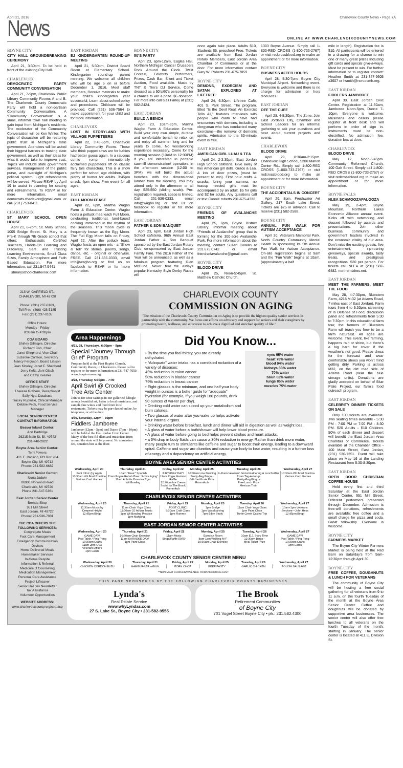April 21, 2016 Charlevoix County News • Page 7A
News
ONLINE AT WWW.CHARLEVOIXCOUNTYNEWS.COM
BOYNE CITY
CITY HALL GROUNDBREAKING CEREMONY
April 21, 3:30pm. To be held in front of the existing City Hall.
CHARLEVOIX
DEMOCRATIC PARTY COMMUNITY CONVERSATION
April 21, 7-9pm, Charlevoix Public Library Community Rooms A and B. The Charlevoix County Democratic Party will hold a non-partisan Community Conversation. A “Community Conversation” is a small, informal town hall meeting to gain input from Michigan’s residents. The moderator of the Community Conversation will be Ken Winter. The topic of discussion will be restoring public trust in Michigan’s state government. Attendees will be asked their biggest barriers to trusting state government, as well as their ideas for what it would take to improve trust. Topics will include state government services, management of the public purse, and oversight of Michigan’s political system. Light refreshments will be served. Please RSVP by April 19 to assist in planning for seating and refreshments. To RSVP or for more information, email democrats.charlevoix@gmail.com or call (231) 753-8411.
CHARLEVOIX
ST. MARY SCHOOL OPEN HOUSE
April 21, 6-7pm, St. Mary School, 1005 Bridge Street. St. Mary is a Pre-K through 7th Grade school that offers: Enthusiastic Certified Teachers, Hands-On Learning and Discovery, Safe and Trusting Learning Environments, Small Class Sizes, Family Atmosphere and Faith Based Education. For more information, call 231.547.9441
stmaryschoolcharlevoix.com
EAST JORDAN
EJ KINDERGARTEN ROUND-UP MEETING
April 21, 5:30pm, District Board Room at Elementary School. Kindergarten round-up parent meeting. We welcome all children who will be age 5 on or before December 1, 2016. Meet staff members, Receive materials to make your child’s kindergarten year successful, Learn about school policy and procedures. Childcare will be provided. Call (231) 536-7564 to make appointment for your child and for more information.
CHARLEVOIX
LOST IN STORYLAND WITH VILLAGE PUPPETEERS
April 22, 3:45-5pm, Charlevoix Library Community Room. Those who think puppet sows are for babies had better guess again. In a raucous comic romp, internationally acclaimed puppeteers riff on classic fairy tale characters. This is a show perfect for school age children, with plenty of humor for adults. 3:45pm snack, 4pm show. Free event for all ages.
EAST JORDAN
FULL MOON FEAST
April 22, 6pm, Martha Wagbo Farm & Education Center. Wagbo hosts a potluck meal each Full Moon, celebrating traditional, land-based cooking immersed in the rhythm of the seasons. This moon cycle is frequently known as the Egg Moon. The Full Egg Moon falls on Friday, April 22. After the potluck feast, Wagbo hosts an open mic - a "Show & Tell" for stories, poems, songs, dance, etc. - original or otherwise. FREE. Call 231-536-0333, email info@wagbo.org or find us on facebook to RSVP or for more information.
BOYNE CITY
50’S PARTY
April 23, 6pm-12am, Eagles Hall. Northern Michigan Cancer Crusaders Rock Around the Clock. Twist Contest, Celebrity Performers, Prizes, Cash Bar, Silent and Ticket Auction, Food available. Music by TNT & Tim’s DJ Service. Come dressed as a 50’s/60’s personality for a chance to win a prize. $6 donation. For more info call Gail Farley at (231) 582-2424.
EAST JORDAN
BUILD A BENCH
April 23, 10am-3pm, Martha Wagbo Farm & Education Center. Build your very own simple, durable and comfortable bench to relax on and enjoy all summer long and for years to come. No woodworking experience necessary. Come for the morning session (10AM to 12:30PM) if you are interested in portable sawmill demonstration/ operation. In the afternoon session (12:00 to 3PM), we will build the actual benches with the dimensioned lumber from the morning. You may attend only in the afternoon or all day. $25-$50 (sliding scale). Pre-registration required, space is limited. Call 231-536-0333, email info@wagbo.org or find us on facebook to register or for more information.
EAST JORDAN
FATHER & SON BANQUET
April 23, 6pm, East Jordan High School cafeteria. 96th Annual East Jordan Father & Son Banquet sponsored by the East Jordan Rotary Club, co-sponsored by East Jordan Family Fare. The 2016 Father of the Year will be announced, as well as a fabulous program featuring Glen McCune. Never fear...the always popular Kentucky Style Derby Races will
once again take place. Adults $10, Students $5, preschool Free. Tickets are available from East Jordan Rotary Members, East Jordan Area Chamber of Commerce or at the door. For more information contact Gary W. Roberts 231-675-7859
BOYNE CITY
DEMONS, EXORCISM AND SATAN EXPLORED AT LIFETREE’
April 24, 6:30pm, Lifetree Café, 401 S. Park Street. The program, titled “Is the Devil Real: An Exorcist Tells All,” features interviews with people who claim to have had encounters with demons, including a clergyman who has conducted many exorcisms—the removal of demonic spirits. Admission to the 60-minute event is free.
EAST JORDAN
AMERICAN GIRL LUAU & TEA
April 24, 2-3:30pm, East Jordan High School cafeteria. Give away of two American girl dolls, Grace & Lea. & lots of door prizes, (must be present to win). First hour crafts & snacks, bring your camera, no teacup needed, girls must be accompanied by an adult. $5 for girls and $2 for adults. Any questions call or text Connie roberts 231-675-4332
BOYNE CITY
FRIENDS OF AVALANCHE MEETING
April 25, 6pm, Boyne District Library. Informal meeting about “Friends of Avalanche” group that is forming for the 300-acre Avalanche Park. For more information about the meeting, contact Susan Conklin at 231.675.0742 or email friendsofavalanche@gmail.com.
BOYNE CITY
BLOOD DRIVE
April 25, Noon-5:45pm. St. Matthew Catholic Church,
1303 Boyne Avenue. Simply call 1-800-RED CROSS (1-800-733-2767) or visit redcrossblood.org to make an appointment or for more information.
BOYNE CITY
BUSINESS AFTER HOURS
April 28, 5:30-7pm. Boyne City Municipal Airport. Networking event. Everyone is welcome and there is no charge for admission or hors d'oeuvres.
EAST JORDAN
OFF THE CUFF
April 28, 4-5:30pm, The Zone. Join East Jordan’s City, Chamber and School Leaders for an informal gathering to ask your questions and hear about current projects and events.
CHARLEVOIX
BLOOD DRIVE
April 29, 8:30am-2:15pm. Charlevoix High School, 5200 Marion Center Rd.. Simply call 1-800-RED CROSS (1-800-733-2767) or visit redcrossblood.org to make an appointment or for more information.
BOYNE CITY
THE ACCIDENTALS IN CONCERT
April 29, 8pm, Freshwater Art Gallery, 217 South Lake Street. Tickets are $25 in advance. Call to reserve (231) 582-2588.
BOYNE CITY
ANNUAL FUN WALK FOR AUTISM ACCEPTANCE
April 30, Veteran’s Memorial Park. North Country Community Mental Health is sponsoring its 5th Annual Fun Walk for Autism Acceptance. On-site registration begins at 9am and the “Fun Walk” begins at 10am. (approximately a half
218 W. GARFIELD ST.,
CHARLEVOIX, MI 49720
Phone: (231) 237-0103,
Toll Free: (866) 428-5185
Fax: (231) 237-0105
Office Hours:
Monday - Friday
8:30am to 4:30pm
COA BOARD
Shirley Gillespie, Director
Richard Fish, Chair
Janet Shepherd, Vice-Chair
Suzanne Carlson, Secretary
Nancy Ferguson, Board Liaison
Jean Kinsley, Janet F. Shepherd
Jerry Kelts, Joni Olach
and Cathy Kessler
OFFICE STAFF
Shirley Gillespie, Director
Theresa Graham, Receptionist
Sally Nye, Database
Tracey Rupinski, Clinical Manager
Debbie Peck, Food Service Manager
LOCAL SENIOR CENTER CONTACT INFORMATION
Beaver Island Center:
Ann Partridge
26215 Main St, BI, 49782
231-448-2022
Boyne Area Senior Center:
Terri Powers
411 E. Division, PO Box 964
Boyne City, MI 49712
Phone: 231-582-6682
Charlevoix Senior Center:
Nona Jadwin
06906 Norwood Road
Charlevoix, MI 49720
Phone 231-547-5361
East Jordan Senior Center
Brenda Skop
951 Mill Street
East Jordan, MI 49727,
Phone: 231-536-7831
THE COA OFFERS THE FOLLOWING SERVICES:
Congregate Meals
Foot Care Management
Emergency Communication Devices
Home Delivered Meals
Homemaker Services
In-Home Respite
Information & Referral
Medicare D Counseling
Medication Management
Personal Care Assistance
Project Lifesaver
Senior Hi-Lites Newsletter
Tax Assistance
Volunteer Opportunities
WEBSITE ADDRESS:
www.charlevoixcounty.org/coa.asp
CHARLEVOIX COUNTY
COMMISSION ON AGING
"The mission of the Charlevoix County Commission on Aging is to provide the highest quality senior services in partnership with the community. We focus our efforts on advocacy and support for seniors and their caregivers by promoting health, wellness, and education to achieve a dignified and enriched quality of life."
Area Happenings
4/21, 28, Thursdays, 6:30pm – 8pm
Special “Journey Through Grief” Program
Program held at the First Baptist Church, Community Room, in Charlevoix. Please call to register or for more information at 231-547-7659. www.hospicenwm.org
4/28, Thursday, 5:30pm – 7:00
April Swirl @ Crooked Tree Arts Center
Join us for wine tastings in our galleries! Mingle among beautiful art, listen to local musicians, and sample fine wines and food from local restaurants. Tickets may be pur-chased online, by telephone, or at the door.
4/30, Saturday, 12pm – 10pm
Fiddlers Jamboree
Jamboree (12pm - 5pm) and Dance (7pm - 10pm) will be held at the East Jordan Civic Center. Many of the best fid-dlers and musicians from around the state will be present. No admission fee, donation box at the door.
Did You Know...
• By the time you feel thirsty, you are already dehydrated.
• “Adequate” water intake has a correlated reduction of a variety of diseases:
45% reduction in colon cancer
50% reduction in bladder cancer
79% reduction in breast cancer
• Eight glasses is the minimum, and one half your body weight in ounces is a better guide for “adequate” hydration (for example, if you weigh 180 pounds, drink 90 ounces of wa-ter per day).
• Drinking cold water can speed up your metabolism and burn calories.
• Two glasses of water after you wake up helps activate your internal organs.
eyes 95% water
heart 75% water
blood 94% water
kidneys 83% water
70% water
brain 83% water
lungs 85% water
muscles 75% water
• Drinking water before breakfast, lunch and dinner will aid in digestion as well as weight loss.
• A glass of water before a bath/shower will help lower blood pressure.
• A glass of water before going to bed helps prevent strokes and heart attacks.
• a 5% drop in body fluids can cause a 30% reduction in energy. Rather than drink more water, many people turn to stimulants like caffeine and sugar to boost their energy, leading to a downward spiral. Caffeine and sugar are diuretics and cause your body to lose water, resulting in a further loss of energy and a dependency on artificial energy.
BOYNE AREA SENIOR CENTER ACTIVITIES
| Wednesday, April 20 | Thursday, April 21 | Friday, April 22 | Monday, April 25 | Tuesday, April 26 | Wednesday, April 27 |
| --- | --- | --- | --- | --- | --- |
| Foot Clinic (by Appt) 10:30am Wii Bowl Practice Various Card Games | 10am “Basic” Spanish 11am Boyne Rehab Pres: “Active Aging” 11am Arthritis Exercise Pgm Wii Bowling | BIRTHDAY DAY! 11am Roger Hartson Raffle 12:30pm Ice Cream Social by The Brook Rummikub | 10:30am Line Dancing Pretty-Bag Bingo - Gift Certificate Prize Rummikub | 9-11am Veterans’ Social Gathering & Lunch After 11am Tag-A-Longs Pretty-Bag Bingo - Free Lunch Prize Mexican Train | 10:30am Wii Bowl Practice Various Card Games |
CHARLEVOIX SENIOR CENTER ACTIVITIES
| Wednesday, April 20 | Thursday, April 21 | Friday, April 22 | Monday, April 25 | Tuesday, April 26 | Wednesday, April 27 |
| --- | --- | --- | --- | --- | --- |
| 11:30am Music by Deepest Height 12:45pm Bingo | 11am Chair Yoga Class 11:30am OJ Adkins Music 1pm Wii Bowling Practice 1pm Mahjong | FOOT CLINIC 9:30am Craft Class 1pm Rummy | 1pm Bridge 1pm Woodcarving 7pm Bible Study | 11am Chair Yoga Class 1pm Paint Class Turtle Creek Casino Trip | 10am-1pm Veterans Services—John Hess 12:45pm Bingo |
EAST JORDAN SENIOR CENTER ACTIVITIES
| Wednesday, April 20 | Thursday, April 21 | Friday, April 22 | Monday, April 25 | Tuesday, April 26 | Wednesday, April 27 |
| --- | --- | --- | --- | --- | --- |
| GAME DAY! Pool Table / Ping Pong 10:30am Crafts 11am-2pm CVX Veterans Affairs 1pm Cards | 10:30am Chair Exercise 11am KARAOKE DAY! 1pm Paint Class | 11am Music Bingo/Raffle 50/50 | Exercise Room 8am-1pm Walking M-F 10:30am Chair Exercise | 10am E.J. Story Time 12:30pm Bingo - Meal Ticket Prize | GAME DAY! Pool Table / Ping Pong 10:30am Crafts 1pm Cards |
CHARLEVOIX COUNTY SENIOR CENTER MENU
| Wednesday, April 20 | Thursday, April 21 | Friday, April 22 | Monday, April 25 | Tuesday, April 26 | Wednesday, April 27 |
| --- | --- | --- | --- | --- | --- |
| CHICKEN CORDON BLEU | HAMBURGER w/BUN | PORK CHOP | BEEF PASTY | GARLIC CHICKEN | POLISH SAUSAGE |
**NON-MEAT CHOICESAVAILABLE FRIDAYS DURING LENT
THIS PAGE SPONSORED BY THE FOLLOWING CHARLEVOIX COUNTY BUSINESSES
Lynda's
Real Estate Service
www.whyLyndas.com
27 S. Lake St., Boyne City • 231-582-9555
The Brook
Retirement Communities
of Boyne City
701 Vogel Street Boyne City • ph.: 231.582.4300
mile in length). Registration fee is $10. All participants will be entered in a drawing for a chance to win one of many great prizes including gift cards and special give-a-ways. Must be present to win. For further information or to register contact: Heather Smith at 231-347-9605 x3607 or hsmith@norcocmh.org.
EAST JORDAN
FIDDLERS JAMBOREE
April 30. East Jordan Civic Center. Registration at 11:30am, Jamboree Noon-5pm, Dance 7-10pm. Everyone is welcome. Musicians and callers please register at front desk and will perform in order of sign in. Instruments must be non-electrified. No admission fee, donation box at door.
CHARLEVOIX
BLOOD DRIVE
May 12, Noon-5:45pm. Community Reformed Church, 100 Oak Street. Simply call 1-800-RED CROSS (1-800-733-2767) or visit redcrossblood.org to make an appointment or for more information.
BOYNE FALLS
NLEA SCHMOOZAPALOOZA
May 19, 2-4pm, Boyne Mountain. Northern Lakes Economic Alliance annual event. Kicks off with networking and dessert followed by awards and presentations. Join other business, community and government leaders involved in the economic vitality of our area. Don't miss the exciting guests, live entertainment, rip-roaring giveaways, special awards, tasty treats, and prestigious recognitions. $20 per person. For tickets call NLEA at (231) 582-6482. northernlakes.net.
EAST JORDAN
MEET THE FARMERS, MEET THE FOOD
May 28, 4-7:30pm, Bluestem Farm, 4218 M-32 (at Adams Road, 7 miles east of East Jordan). Farm tours from 4 to 5:30pm, screening of In Defense of Food, discussion panel and refreshments from 5:30 to 7:30pm. In this educational farm tour, the farmers of Bluestem Farm will teach you how to be a farm naturalist. All ages are welcome. This event, like farming, happens rain or shine, but there’s a big barn for cover if the weather’s not good. Please dress for the forecast and wear comfortable shoes you won’t mind getting dirty. Parking is across M32, on the dirt road side of Adams Road (near the blue storage units). Donations are gladly accepted on behalf of Blue Plate Project, our farm's food outreach program.
EAST JORDAN
CELEBRITY DINNER TICKETS ON SALE
Only 100 tickets are available. Two seating times available - 5:30 PM - 7:00 PM or 7:00 PM - 8:30 PM. $20 Adults - $10 Children. 50% of each dinner and dessert will benefit the East Jordan Area Chamber of Commerce. Tickets available at the Chamber Office - 100 Main Street, East Jordan, (231) 536-7351. Event will take place on May 16 at the Landing Restaurant from 5:30-8:30pm.
EAST JORDAN
OPEN DOOR CHRISTIAN COFFEE HOUSE
Held every first and third Saturday at the East Jordan Senior Center, 951 Mill Street. Different performers presented through December. Admission is free-will donations, refreshments are available; free coffee and a small charge for pizza and soda. Great fellowship. Everyone is welcome.
BOYNE CITY
FARMERS MARKET
The Boyne City Winter Farmers Market is being held at the Red Barn on Saturday’s from 9am-12:30pm through April 30.
BOYNE CITY
FREE COFFEE, DOUGHNUTS & LUNCH FOR VETERANS
The community of Boyne City will be hosting a free social gathering for all veterans from 9 to 11 a.m. on the fourth Tuesday of the month at the Boyne Area Senior Center. Coffee and doughnuts will be donated by supportive area businesses. The senior center will also offer free lunches to all veterans on the fourth Tuesday of the month, starting in January. The senior center is located at 411 E. Division St.